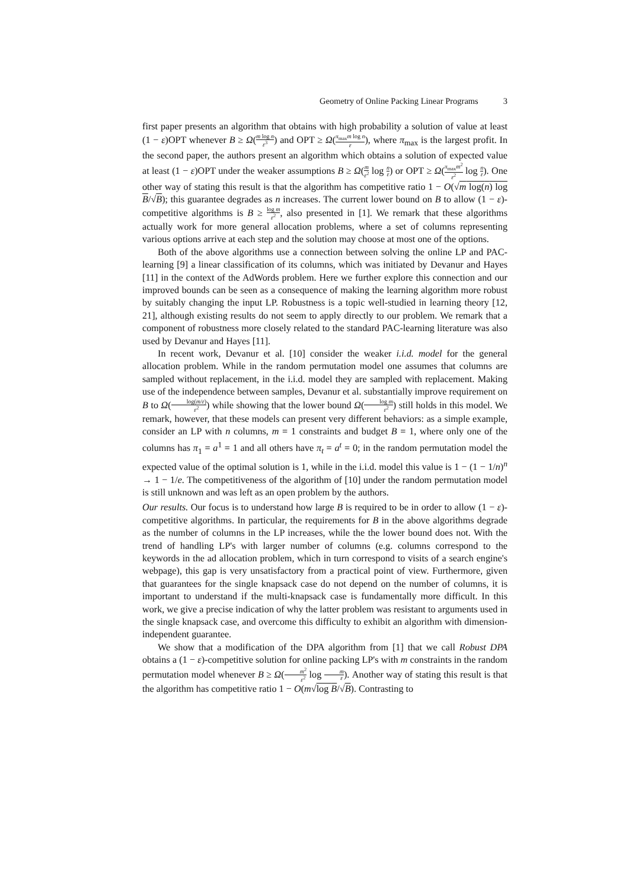Geometry of Online Packing Linear Programs 3
first paper presents an algorithm that obtains with high probability a solution of value at least (1 − ε)OPT whenever B ≥ Ω(m log n ε<sup>3</sup>) and OPT ≥ Ω(π<sub>max</sub>m log n ε), where π<sub>max</sub> is the largest profit. In the second paper, the authors present an algorithm which obtains a solution of expected value at least (1 − ε)OPT under the weaker assumptions B ≥ Ω(m ε<sup>2</sup> log n ε) or OPT ≥ Ω(π<sub>max</sub>m<sup>2</sup> ε<sup>2</sup> log n ε). One other way of stating this result is that the algorithm has competitive ratio 1 − O(√m log(n) log B/√B); this guarantee degrades as n increases. The current lower bound on B to allow (1 − ε)-competitive algorithms is B ≥ log m ε<sup>2</sup>, also presented in [1]. We remark that these algorithms actually work for more general allocation problems, where a set of columns representing various options arrive at each step and the solution may choose at most one of the options.
Both of the above algorithms use a connection between solving the online LP and PAC-learning [9] a linear classification of its columns, which was initiated by Devanur and Hayes [11] in the context of the AdWords problem. Here we further explore this connection and our improved bounds can be seen as a consequence of making the learning algorithm more robust by suitably changing the input LP. Robustness is a topic well-studied in learning theory [12, 21], although existing results do not seem to apply directly to our problem. We remark that a component of robustness more closely related to the standard PAC-learning literature was also used by Devanur and Hayes [11].
In recent work, Devanur et al. [10] consider the weaker i.i.d. model for the general allocation problem. While in the random permutation model one assumes that columns are sampled without replacement, in the i.i.d. model they are sampled with replacement. Making use of the independence between samples, Devanur et al. substantially improve requirement on B to Ω(log(m/ε) ε<sup>2</sup>) while showing that the lower bound Ω(log m ε<sup>2</sup>) still holds in this model. We remark, however, that these models can present very different behaviors: as a simple example, consider an LP with n columns, m = 1 constraints and budget B = 1, where only one of the columns has π<sub>1</sub> = a<sup>1</sup> = 1 and all others have π<sub>t</sub> = a<sup>t</sup> = 0; in the random permutation model the expected value of the optimal solution is 1, while in the i.i.d. model this value is 1 − (1 − 1/n)<sup>n</sup> → 1 − 1/e. The competitiveness of the algorithm of [10] under the random permutation model is still unknown and was left as an open problem by the authors.
Our results. Our focus is to understand how large B is required to be in order to allow (1 − ε)-competitive algorithms. In particular, the requirements for B in the above algorithms degrade as the number of columns in the LP increases, while the the lower bound does not. With the trend of handling LP's with larger number of columns (e.g. columns correspond to the keywords in the ad allocation problem, which in turn correspond to visits of a search engine's webpage), this gap is very unsatisfactory from a practical point of view. Furthermore, given that guarantees for the single knapsack case do not depend on the number of columns, it is important to understand if the multi-knapsack case is fundamentally more difficult. In this work, we give a precise indication of why the latter problem was resistant to arguments used in the single knapsack case, and overcome this difficulty to exhibit an algorithm with dimension-independent guarantee.
We show that a modification of the DPA algorithm from [1] that we call Robust DPA obtains a (1 − ε)-competitive solution for online packing LP's with m constraints in the random permutation model whenever B ≥ Ω(m<sup>2</sup> ε<sup>2</sup> log m ε). Another way of stating this result is that the algorithm has competitive ratio 1 − O(m√log B/√B). Contrasting to